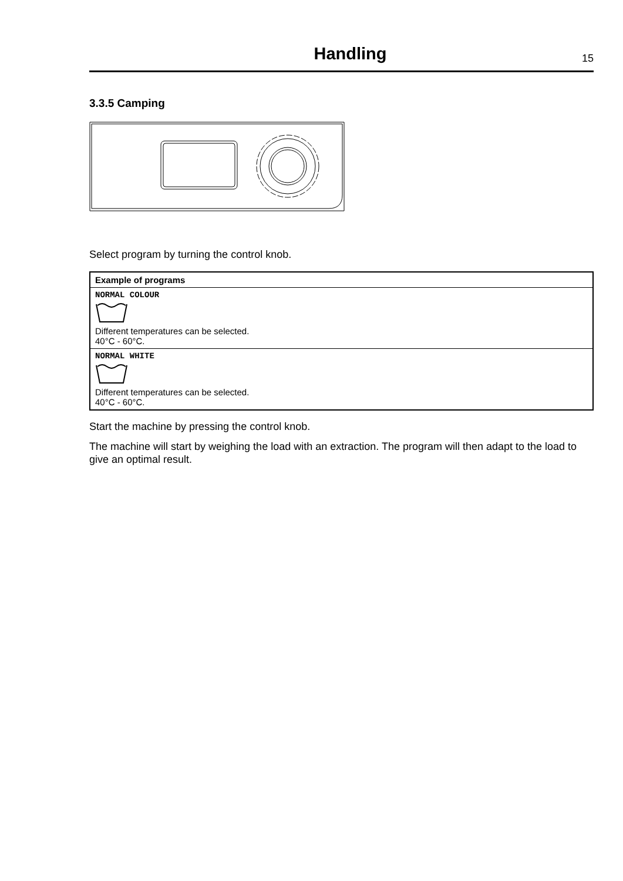Handling
15
3.3.5 Camping
Select program by turning the control knob.
| Example of programs |
| --- |
| NORMAL COLOUR Different temperatures can be selected. 40°C - 60°C. |
| NORMAL WHITE Different temperatures can be selected. 40°C - 60°C. |
Start the machine by pressing the control knob.
The machine will start by weighing the load with an extraction. The program will then adapt to the load to give an optimal result.